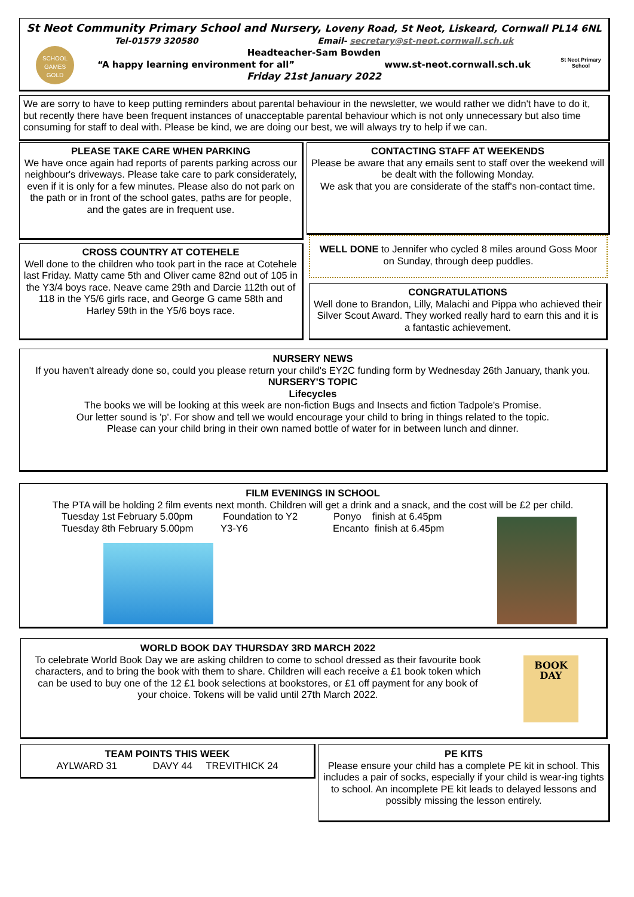St Neot Community Primary School and Nursery, Loveny Road, St Neot, Liskeard, Cornwall PL14 6NL
Tel-01579 320580 Email- secretary@st-neot.cornwall.sch.uk
Headteacher-Sam Bowden
“A happy learning environment for all” www.st-neot.cornwall.sch.uk
Friday 21st January 2022
SCHOOL GAMES GOLD
St Neot Primary School
We are sorry to have to keep putting reminders about parental behaviour in the newsletter, we would rather we didn't have to do it, but recently there have been frequent instances of unacceptable parental behaviour which is not only unnecessary but also time consuming for staff to deal with. Please be kind, we are doing our best, we will always try to help if we can.
PLEASE TAKE CARE WHEN PARKING
We have once again had reports of parents parking across our neighbour's driveways. Please take care to park considerately, even if it is only for a few minutes. Please also do not park on the path or in front of the school gates, paths are for people, and the gates are in frequent use.
CONTACTING STAFF AT WEEKENDS
Please be aware that any emails sent to staff over the weekend will be dealt with the following Monday.
We ask that you are considerate of the staff's non-contact time.
CROSS COUNTRY AT COTEHELE
Well done to the children who took part in the race at Cotehele last Friday. Matty came 5th and Oliver came 82nd out of 105 in the Y3/4 boys race. Neave came 29th and Darcie 112th out of 118 in the Y5/6 girls race, and George G came 58th and Harley 59th in the Y5/6 boys race.
WELL DONE to Jennifer who cycled 8 miles around Goss Moor on Sunday, through deep puddles.
CONGRATULATIONS
Well done to Brandon, Lilly, Malachi and Pippa who achieved their Silver Scout Award. They worked really hard to earn this and it is a fantastic achievement.
NURSERY NEWS
If you haven't already done so, could you please return your child's EY2C funding form by Wednesday 26th January, thank you.
NURSERY'S TOPIC
Lifecycles
The books we will be looking at this week are non-fiction Bugs and Insects and fiction Tadpole's Promise.
Our letter sound is 'p'. For show and tell we would encourage your child to bring in things related to the topic.
Please can your child bring in their own named bottle of water for in between lunch and dinner.
FILM EVENINGS IN SCHOOL
The PTA will be holding 2 film events next month. Children will get a drink and a snack, and the cost will be £2 per child.
Tuesday 1st February 5.00pm Foundation to Y2 Ponyo finish at 6.45pm
Tuesday 8th February 5.00pm Y3-Y6 Encanto finish at 6.45pm
WORLD BOOK DAY THURSDAY 3RD MARCH 2022
To celebrate World Book Day we are asking children to come to school dressed as their favourite book characters, and to bring the book with them to share. Children will each receive a £1 book token which can be used to buy one of the 12 £1 book selections at bookstores, or £1 off payment for any book of your choice. Tokens will be valid until 27th March 2022.
BOOK DAY
TEAM POINTS THIS WEEK
AYLWARD 31 DAVY 44 TREVITHICK 24
PE KITS
Please ensure your child has a complete PE kit in school. This includes a pair of socks, especially if your child is wear-ing tights to school. An incomplete PE kit leads to delayed lessons and possibly missing the lesson entirely.